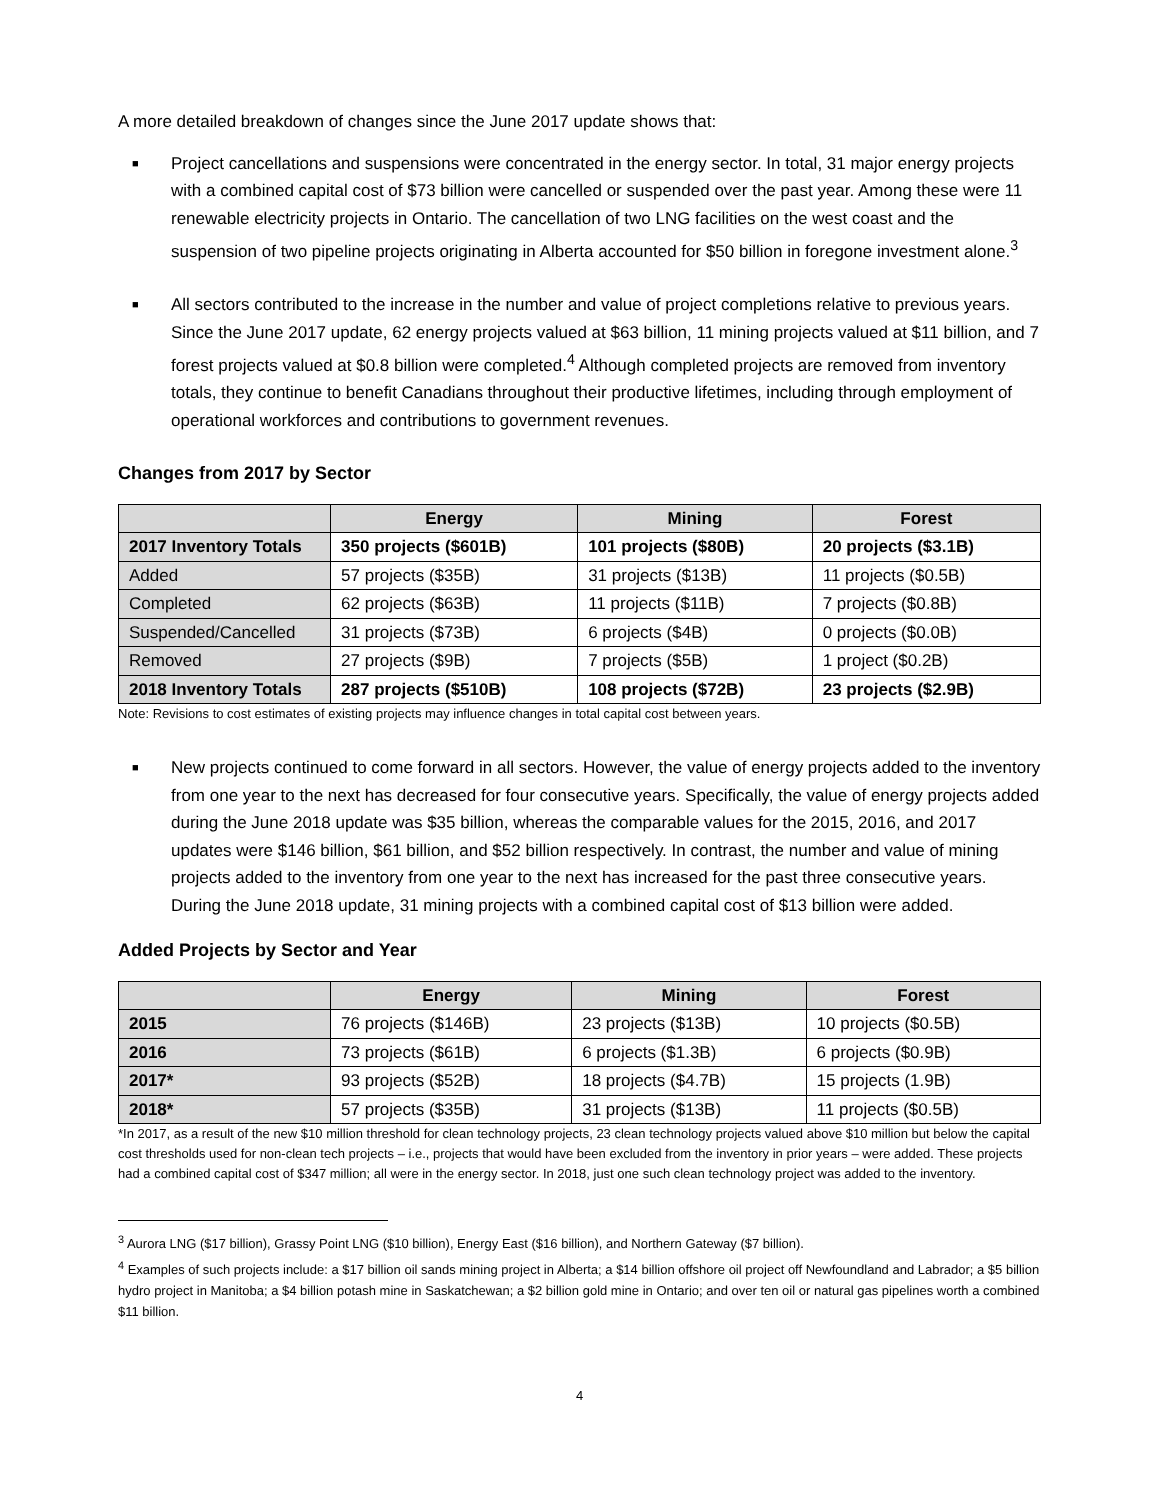A more detailed breakdown of changes since the June 2017 update shows that:
■ Project cancellations and suspensions were concentrated in the energy sector. In total, 31 major energy projects with a combined capital cost of $73 billion were cancelled or suspended over the past year. Among these were 11 renewable electricity projects in Ontario. The cancellation of two LNG facilities on the west coast and the suspension of two pipeline projects originating in Alberta accounted for $50 billion in foregone investment alone.<sup>3</sup>
■ All sectors contributed to the increase in the number and value of project completions relative to previous years. Since the June 2017 update, 62 energy projects valued at $63 billion, 11 mining projects valued at $11 billion, and 7 forest projects valued at $0.8 billion were completed.<sup>4</sup> Although completed projects are removed from inventory totals, they continue to benefit Canadians throughout their productive lifetimes, including through employment of operational workforces and contributions to government revenues.
Changes from 2017 by Sector
| | Energy | Mining | Forest |
| --- | --- | --- | --- |
| 2017 Inventory Totals | 350 projects ($601B) | 101 projects ($80B) | 20 projects ($3.1B) |
| Added | 57 projects ($35B) | 31 projects ($13B) | 11 projects ($0.5B) |
| Completed | 62 projects ($63B) | 11 projects ($11B) | 7 projects ($0.8B) |
| Suspended/Cancelled | 31 projects ($73B) | 6 projects ($4B) | 0 projects ($0.0B) |
| Removed | 27 projects ($9B) | 7 projects ($5B) | 1 project ($0.2B) |
| 2018 Inventory Totals | 287 projects ($510B) | 108 projects ($72B) | 23 projects ($2.9B) |
Note: Revisions to cost estimates of existing projects may influence changes in total capital cost between years.
■ New projects continued to come forward in all sectors. However, the value of energy projects added to the inventory from one year to the next has decreased for four consecutive years. Specifically, the value of energy projects added during the June 2018 update was $35 billion, whereas the comparable values for the 2015, 2016, and 2017 updates were $146 billion, $61 billion, and $52 billion respectively. In contrast, the number and value of mining projects added to the inventory from one year to the next has increased for the past three consecutive years. During the June 2018 update, 31 mining projects with a combined capital cost of $13 billion were added.
Added Projects by Sector and Year
| | Energy | Mining | Forest |
| --- | --- | --- | --- |
| 2015 | 76 projects ($146B) | 23 projects ($13B) | 10 projects ($0.5B) |
| 2016 | 73 projects ($61B) | 6 projects ($1.3B) | 6 projects ($0.9B) |
| 2017* | 93 projects ($52B) | 18 projects ($4.7B) | 15 projects (1.9B) |
| 2018* | 57 projects ($35B) | 31 projects ($13B) | 11 projects ($0.5B) |
*In 2017, as a result of the new $10 million threshold for clean technology projects, 23 clean technology projects valued above $10 million but below the capital cost thresholds used for non-clean tech projects – i.e., projects that would have been excluded from the inventory in prior years – were added. These projects had a combined capital cost of $347 million; all were in the energy sector. In 2018, just one such clean technology project was added to the inventory.
<sup>3</sup> Aurora LNG ($17 billion), Grassy Point LNG ($10 billion), Energy East ($16 billion), and Northern Gateway ($7 billion).
<sup>4</sup> Examples of such projects include: a $17 billion oil sands mining project in Alberta; a $14 billion offshore oil project off Newfoundland and Labrador; a $5 billion hydro project in Manitoba; a $4 billion potash mine in Saskatchewan; a $2 billion gold mine in Ontario; and over ten oil or natural gas pipelines worth a combined $11 billion.
4